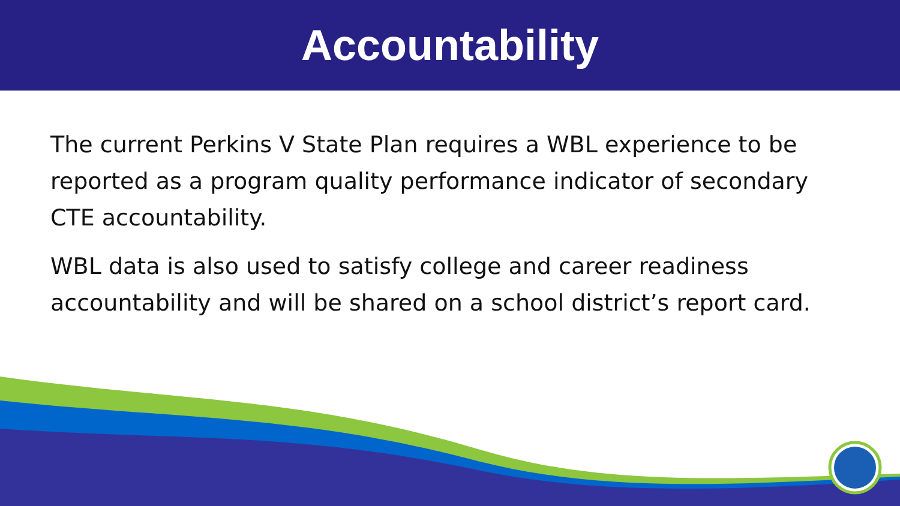Accountability
The current Perkins V State Plan requires a WBL experience to be reported as a program quality performance indicator of secondary CTE accountability.
WBL data is also used to satisfy college and career readiness accountability and will be shared on a school district’s report card.